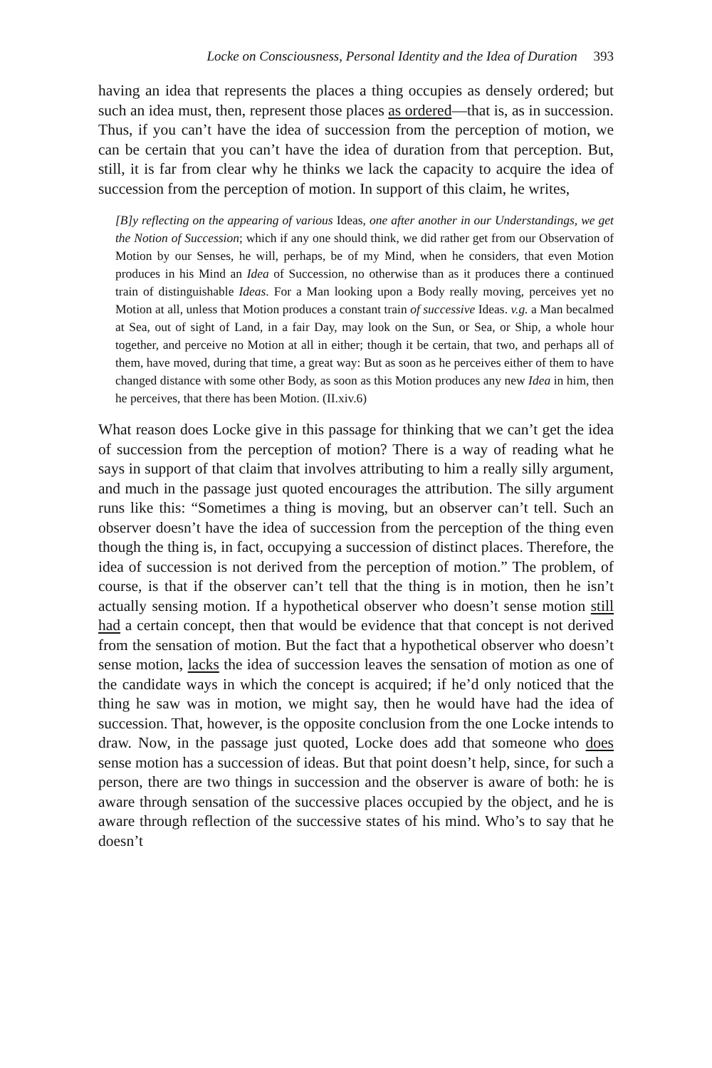Locke on Consciousness, Personal Identity and the Idea of Duration 393
having an idea that represents the places a thing occupies as densely ordered; but such an idea must, then, represent those places as ordered—that is, as in succession. Thus, if you can’t have the idea of succession from the perception of motion, we can be certain that you can’t have the idea of duration from that perception. But, still, it is far from clear why he thinks we lack the capacity to acquire the idea of succession from the perception of motion. In support of this claim, he writes,
[B]y reflecting on the appearing of various Ideas, one after another in our Understandings, we get the Notion of Succession; which if any one should think, we did rather get from our Observation of Motion by our Senses, he will, perhaps, be of my Mind, when he considers, that even Motion produces in his Mind an Idea of Succession, no otherwise than as it produces there a continued train of distinguishable Ideas. For a Man looking upon a Body really moving, perceives yet no Motion at all, unless that Motion produces a constant train of successive Ideas. v.g. a Man becalmed at Sea, out of sight of Land, in a fair Day, may look on the Sun, or Sea, or Ship, a whole hour together, and perceive no Motion at all in either; though it be certain, that two, and perhaps all of them, have moved, during that time, a great way: But as soon as he perceives either of them to have changed distance with some other Body, as soon as this Motion produces any new Idea in him, then he perceives, that there has been Motion. (II.xiv.6)
What reason does Locke give in this passage for thinking that we can’t get the idea of succession from the perception of motion? There is a way of reading what he says in support of that claim that involves attributing to him a really silly argument, and much in the passage just quoted encourages the attribution. The silly argument runs like this: “Sometimes a thing is moving, but an observer can’t tell. Such an observer doesn’t have the idea of succession from the perception of the thing even though the thing is, in fact, occupying a succession of distinct places. Therefore, the idea of succession is not derived from the perception of motion.” The problem, of course, is that if the observer can’t tell that the thing is in motion, then he isn’t actually sensing motion. If a hypothetical observer who doesn’t sense motion still had a certain concept, then that would be evidence that that concept is not derived from the sensation of motion. But the fact that a hypothetical observer who doesn’t sense motion, lacks the idea of succession leaves the sensation of motion as one of the candidate ways in which the concept is acquired; if he’d only noticed that the thing he saw was in motion, we might say, then he would have had the idea of succession. That, however, is the opposite conclusion from the one Locke intends to draw. Now, in the passage just quoted, Locke does add that someone who does sense motion has a succession of ideas. But that point doesn’t help, since, for such a person, there are two things in succession and the observer is aware of both: he is aware through sensation of the successive places occupied by the object, and he is aware through reflection of the successive states of his mind. Who’s to say that he doesn’t